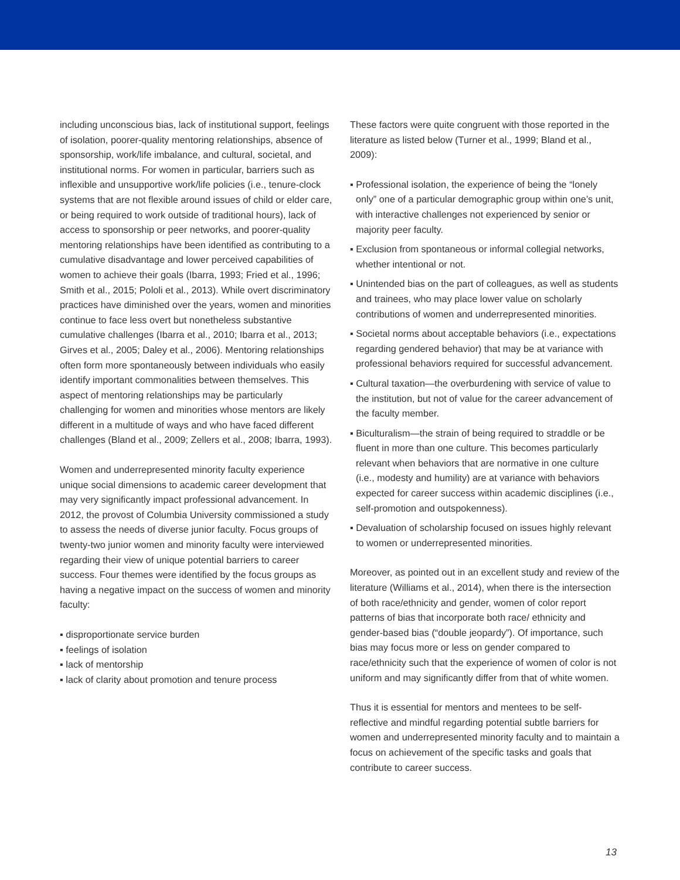including unconscious bias, lack of institutional support, feelings of isolation, poorer-quality mentoring relationships, absence of sponsorship, work/life imbalance, and cultural, societal, and institutional norms. For women in particular, barriers such as inflexible and unsupportive work/life policies (i.e., tenure-clock systems that are not flexible around issues of child or elder care, or being required to work outside of traditional hours), lack of access to sponsorship or peer networks, and poorer-quality mentoring relationships have been identified as contributing to a cumulative disadvantage and lower perceived capabilities of women to achieve their goals (Ibarra, 1993; Fried et al., 1996; Smith et al., 2015; Pololi et al., 2013). While overt discriminatory practices have diminished over the years, women and minorities continue to face less overt but nonetheless substantive cumulative challenges (Ibarra et al., 2010; Ibarra et al., 2013; Girves et al., 2005; Daley et al., 2006). Mentoring relationships often form more spontaneously between individuals who easily identify important commonalities between themselves. This aspect of mentoring relationships may be particularly challenging for women and minorities whose mentors are likely different in a multitude of ways and who have faced different challenges (Bland et al., 2009; Zellers et al., 2008; Ibarra, 1993).
Women and underrepresented minority faculty experience unique social dimensions to academic career development that may very significantly impact professional advancement. In 2012, the provost of Columbia University commissioned a study to assess the needs of diverse junior faculty. Focus groups of twenty-two junior women and minority faculty were interviewed regarding their view of unique potential barriers to career success. Four themes were identified by the focus groups as having a negative impact on the success of women and minority faculty:
▪ disproportionate service burden
▪ feelings of isolation
▪ lack of mentorship
▪ lack of clarity about promotion and tenure process
These factors were quite congruent with those reported in the literature as listed below (Turner et al., 1999; Bland et al., 2009):
▪ Professional isolation, the experience of being the “lonely only” one of a particular demographic group within one’s unit, with interactive challenges not experienced by senior or majority peer faculty.
▪ Exclusion from spontaneous or informal collegial networks, whether intentional or not.
▪ Unintended bias on the part of colleagues, as well as students and trainees, who may place lower value on scholarly contributions of women and underrepresented minorities.
▪ Societal norms about acceptable behaviors (i.e., expectations regarding gendered behavior) that may be at variance with professional behaviors required for successful advancement.
▪ Cultural taxation—the overburdening with service of value to the institution, but not of value for the career advancement of the faculty member.
▪ Biculturalism—the strain of being required to straddle or be fluent in more than one culture. This becomes particularly relevant when behaviors that are normative in one culture (i.e., modesty and humility) are at variance with behaviors expected for career success within academic disciplines (i.e., self-promotion and outspokenness).
▪ Devaluation of scholarship focused on issues highly relevant to women or underrepresented minorities.
Moreover, as pointed out in an excellent study and review of the literature (Williams et al., 2014), when there is the intersection of both race/ethnicity and gender, women of color report patterns of bias that incorporate both race/ ethnicity and gender-based bias (“double jeopardy”). Of importance, such bias may focus more or less on gender compared to race/ethnicity such that the experience of women of color is not uniform and may significantly differ from that of white women.
Thus it is essential for mentors and mentees to be self-reflective and mindful regarding potential subtle barriers for women and underrepresented minority faculty and to maintain a focus on achievement of the specific tasks and goals that contribute to career success.
13